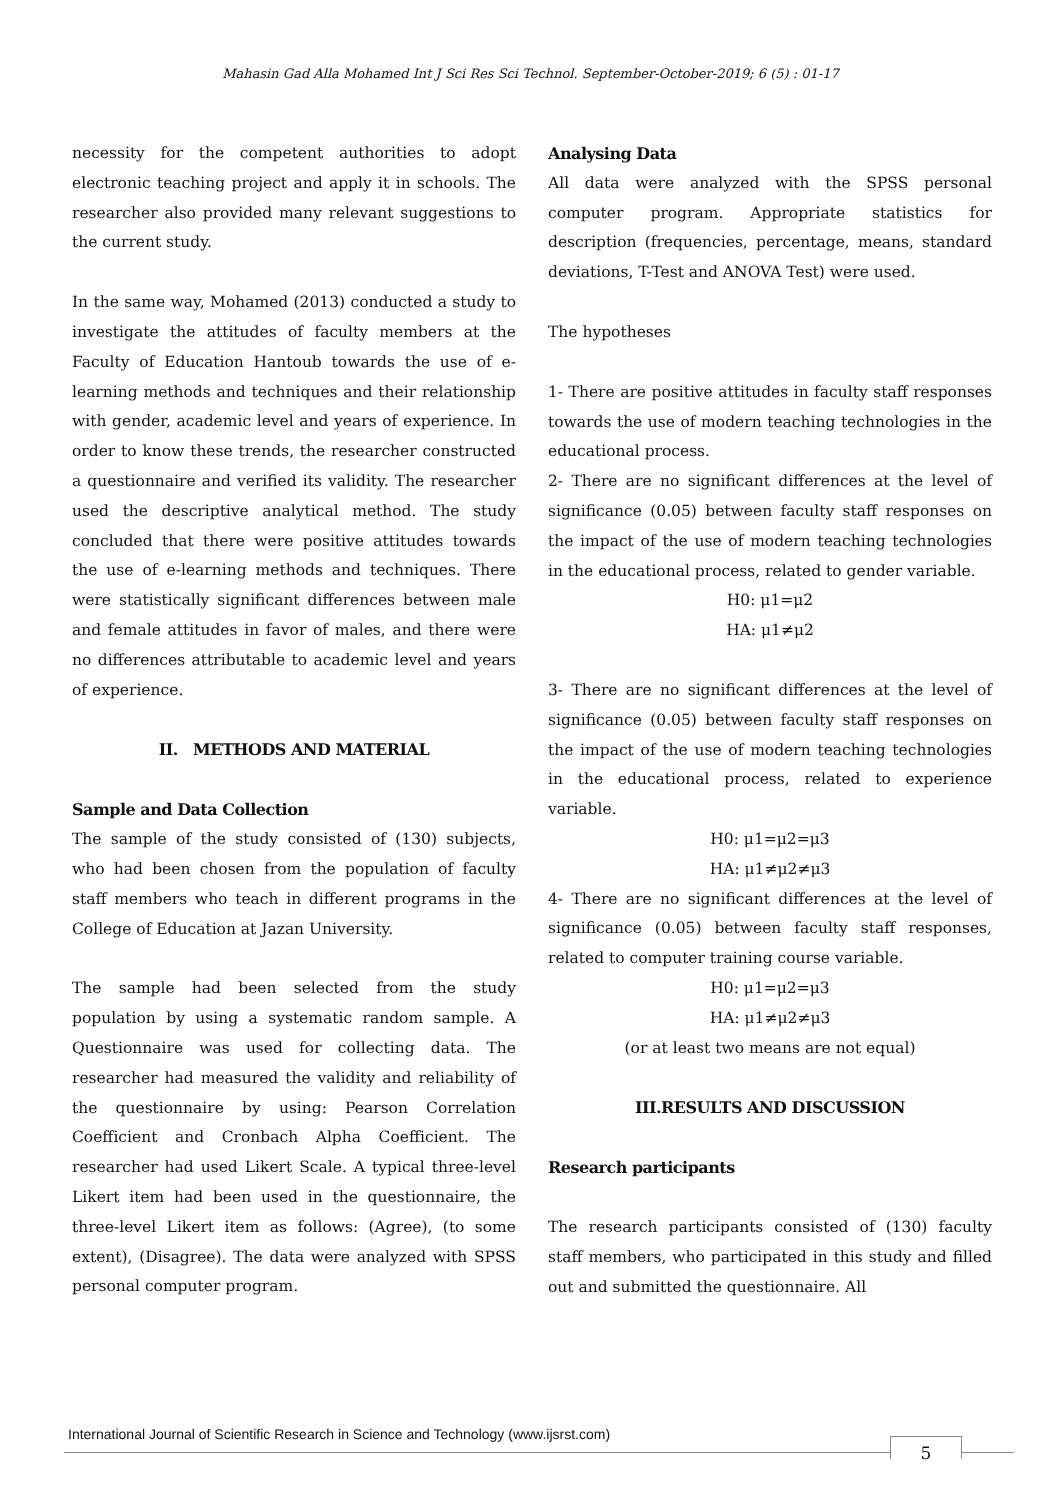Mahasin Gad Alla Mohamed Int J Sci Res Sci Technol. September-October-2019; 6 (5) : 01-17
necessity for the competent authorities to adopt electronic teaching project and apply it in schools. The researcher also provided many relevant suggestions to the current study.
In the same way, Mohamed (2013) conducted a study to investigate the attitudes of faculty members at the Faculty of Education Hantoub towards the use of e-learning methods and techniques and their relationship with gender, academic level and years of experience. In order to know these trends, the researcher constructed a questionnaire and verified its validity. The researcher used the descriptive analytical method. The study concluded that there were positive attitudes towards the use of e-learning methods and techniques. There were statistically significant differences between male and female attitudes in favor of males, and there were no differences attributable to academic level and years of experience.
II. METHODS AND MATERIAL
Sample and Data Collection
The sample of the study consisted of (130) subjects, who had been chosen from the population of faculty staff members who teach in different programs in the College of Education at Jazan University.
The sample had been selected from the study population by using a systematic random sample. A Questionnaire was used for collecting data. The researcher had measured the validity and reliability of the questionnaire by using: Pearson Correlation Coefficient and Cronbach Alpha Coefficient. The researcher had used Likert Scale. A typical three-level Likert item had been used in the questionnaire, the three-level Likert item as follows: (Agree), (to some extent), (Disagree). The data were analyzed with SPSS personal computer program.
Analysing Data
All data were analyzed with the SPSS personal computer program. Appropriate statistics for description (frequencies, percentage, means, standard deviations, T-Test and ANOVA Test) were used.
The hypotheses
1- There are positive attitudes in faculty staff responses towards the use of modern teaching technologies in the educational process.
2- There are no significant differences at the level of significance (0.05) between faculty staff responses on the impact of the use of modern teaching technologies in the educational process, related to gender variable.
H0: μ1=μ2
HA: μ1≠μ2
3- There are no significant differences at the level of significance (0.05) between faculty staff responses on the impact of the use of modern teaching technologies in the educational process, related to experience variable.
H0: μ1=μ2=μ3
HA: μ1≠μ2≠μ3
4- There are no significant differences at the level of significance (0.05) between faculty staff responses, related to computer training course variable.
H0: μ1=μ2=μ3
HA: μ1≠μ2≠μ3
(or at least two means are not equal)
III.RESULTS AND DISCUSSION
Research participants
The research participants consisted of (130) faculty staff members, who participated in this study and filled out and submitted the questionnaire. All
International Journal of Scientific Research in Science and Technology (www.ijsrst.com)
5